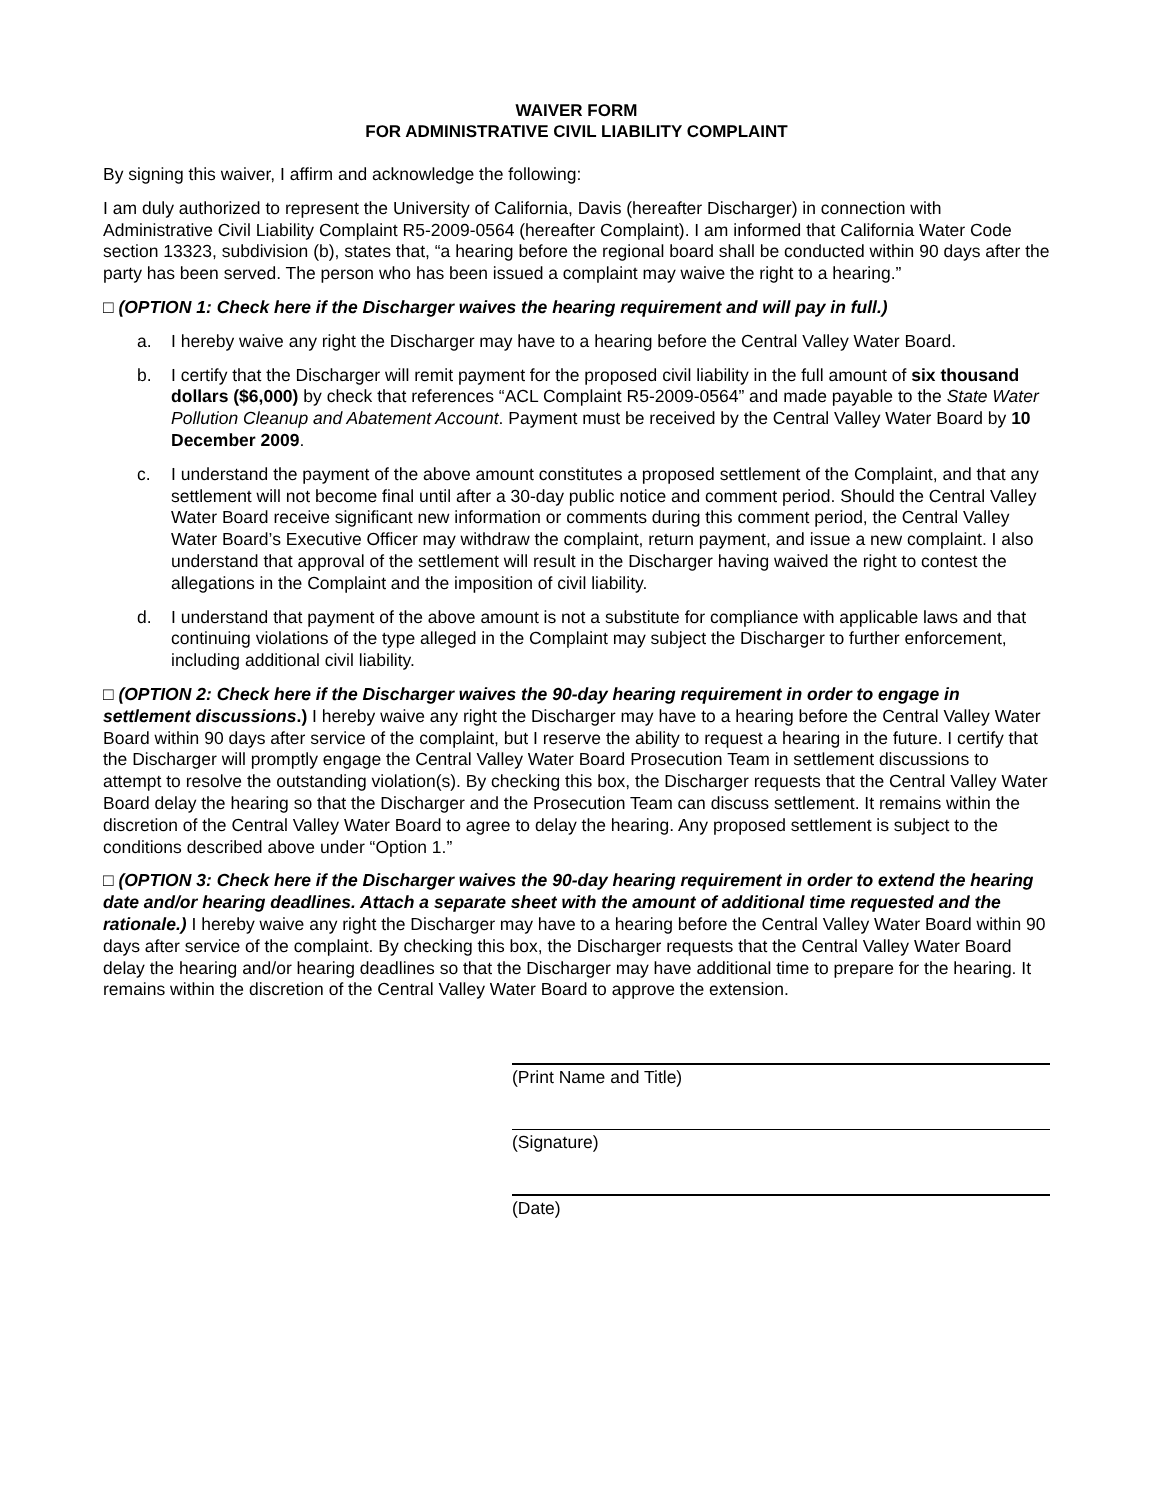WAIVER FORM
FOR ADMINISTRATIVE CIVIL LIABILITY COMPLAINT
By signing this waiver, I affirm and acknowledge the following:
I am duly authorized to represent the University of California, Davis (hereafter Discharger) in connection with Administrative Civil Liability Complaint R5-2009-0564 (hereafter Complaint). I am informed that California Water Code section 13323, subdivision (b), states that, “a hearing before the regional board shall be conducted within 90 days after the party has been served. The person who has been issued a complaint may waive the right to a hearing.”
□ (OPTION 1: Check here if the Discharger waives the hearing requirement and will pay in full.)
a. I hereby waive any right the Discharger may have to a hearing before the Central Valley Water Board.
b. I certify that the Discharger will remit payment for the proposed civil liability in the full amount of six thousand dollars ($6,000) by check that references “ACL Complaint R5-2009-0564” and made payable to the State Water Pollution Cleanup and Abatement Account. Payment must be received by the Central Valley Water Board by 10 December 2009.
c. I understand the payment of the above amount constitutes a proposed settlement of the Complaint, and that any settlement will not become final until after a 30-day public notice and comment period. Should the Central Valley Water Board receive significant new information or comments during this comment period, the Central Valley Water Board’s Executive Officer may withdraw the complaint, return payment, and issue a new complaint. I also understand that approval of the settlement will result in the Discharger having waived the right to contest the allegations in the Complaint and the imposition of civil liability.
d. I understand that payment of the above amount is not a substitute for compliance with applicable laws and that continuing violations of the type alleged in the Complaint may subject the Discharger to further enforcement, including additional civil liability.
□ (OPTION 2: Check here if the Discharger waives the 90-day hearing requirement in order to engage in settlement discussions.) I hereby waive any right the Discharger may have to a hearing before the Central Valley Water Board within 90 days after service of the complaint, but I reserve the ability to request a hearing in the future. I certify that the Discharger will promptly engage the Central Valley Water Board Prosecution Team in settlement discussions to attempt to resolve the outstanding violation(s). By checking this box, the Discharger requests that the Central Valley Water Board delay the hearing so that the Discharger and the Prosecution Team can discuss settlement. It remains within the discretion of the Central Valley Water Board to agree to delay the hearing. Any proposed settlement is subject to the conditions described above under “Option 1.”
□ (OPTION 3: Check here if the Discharger waives the 90-day hearing requirement in order to extend the hearing date and/or hearing deadlines. Attach a separate sheet with the amount of additional time requested and the rationale.) I hereby waive any right the Discharger may have to a hearing before the Central Valley Water Board within 90 days after service of the complaint. By checking this box, the Discharger requests that the Central Valley Water Board delay the hearing and/or hearing deadlines so that the Discharger may have additional time to prepare for the hearing. It remains within the discretion of the Central Valley Water Board to approve the extension.
(Print Name and Title)
(Signature)
(Date)